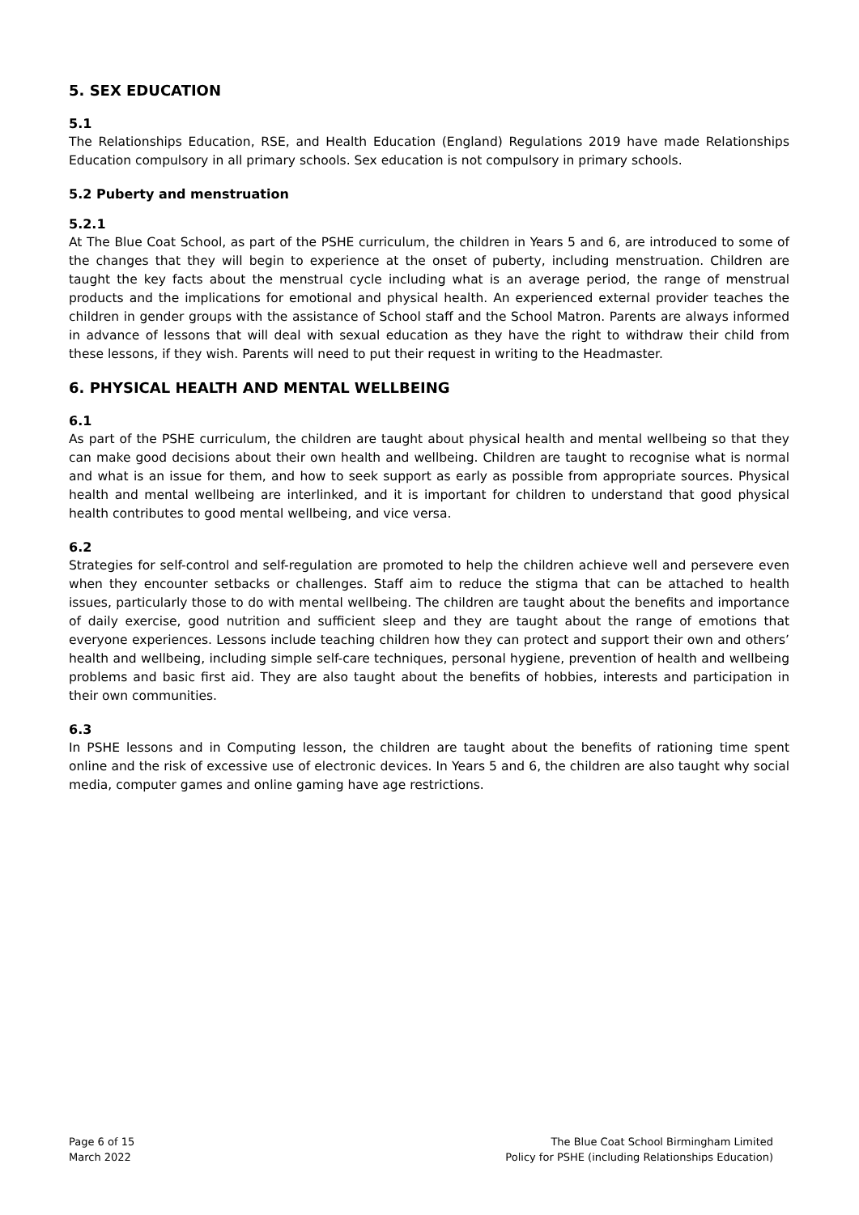5. SEX EDUCATION
5.1
The Relationships Education, RSE, and Health Education (England) Regulations 2019 have made Relationships Education compulsory in all primary schools. Sex education is not compulsory in primary schools.
5.2 Puberty and menstruation
5.2.1
At The Blue Coat School, as part of the PSHE curriculum, the children in Years 5 and 6, are introduced to some of the changes that they will begin to experience at the onset of puberty, including menstruation. Children are taught the key facts about the menstrual cycle including what is an average period, the range of menstrual products and the implications for emotional and physical health. An experienced external provider teaches the children in gender groups with the assistance of School staff and the School Matron. Parents are always informed in advance of lessons that will deal with sexual education as they have the right to withdraw their child from these lessons, if they wish. Parents will need to put their request in writing to the Headmaster.
6. PHYSICAL HEALTH AND MENTAL WELLBEING
6.1
As part of the PSHE curriculum, the children are taught about physical health and mental wellbeing so that they can make good decisions about their own health and wellbeing. Children are taught to recognise what is normal and what is an issue for them, and how to seek support as early as possible from appropriate sources. Physical health and mental wellbeing are interlinked, and it is important for children to understand that good physical health contributes to good mental wellbeing, and vice versa.
6.2
Strategies for self-control and self-regulation are promoted to help the children achieve well and persevere even when they encounter setbacks or challenges. Staff aim to reduce the stigma that can be attached to health issues, particularly those to do with mental wellbeing. The children are taught about the benefits and importance of daily exercise, good nutrition and sufficient sleep and they are taught about the range of emotions that everyone experiences. Lessons include teaching children how they can protect and support their own and others’ health and wellbeing, including simple self-care techniques, personal hygiene, prevention of health and wellbeing problems and basic first aid. They are also taught about the benefits of hobbies, interests and participation in their own communities.
6.3
In PSHE lessons and in Computing lesson, the children are taught about the benefits of rationing time spent online and the risk of excessive use of electronic devices. In Years 5 and 6, the children are also taught why social media, computer games and online gaming have age restrictions.
Page 6 of 15
March 2022
The Blue Coat School Birmingham Limited
Policy for PSHE (including Relationships Education)